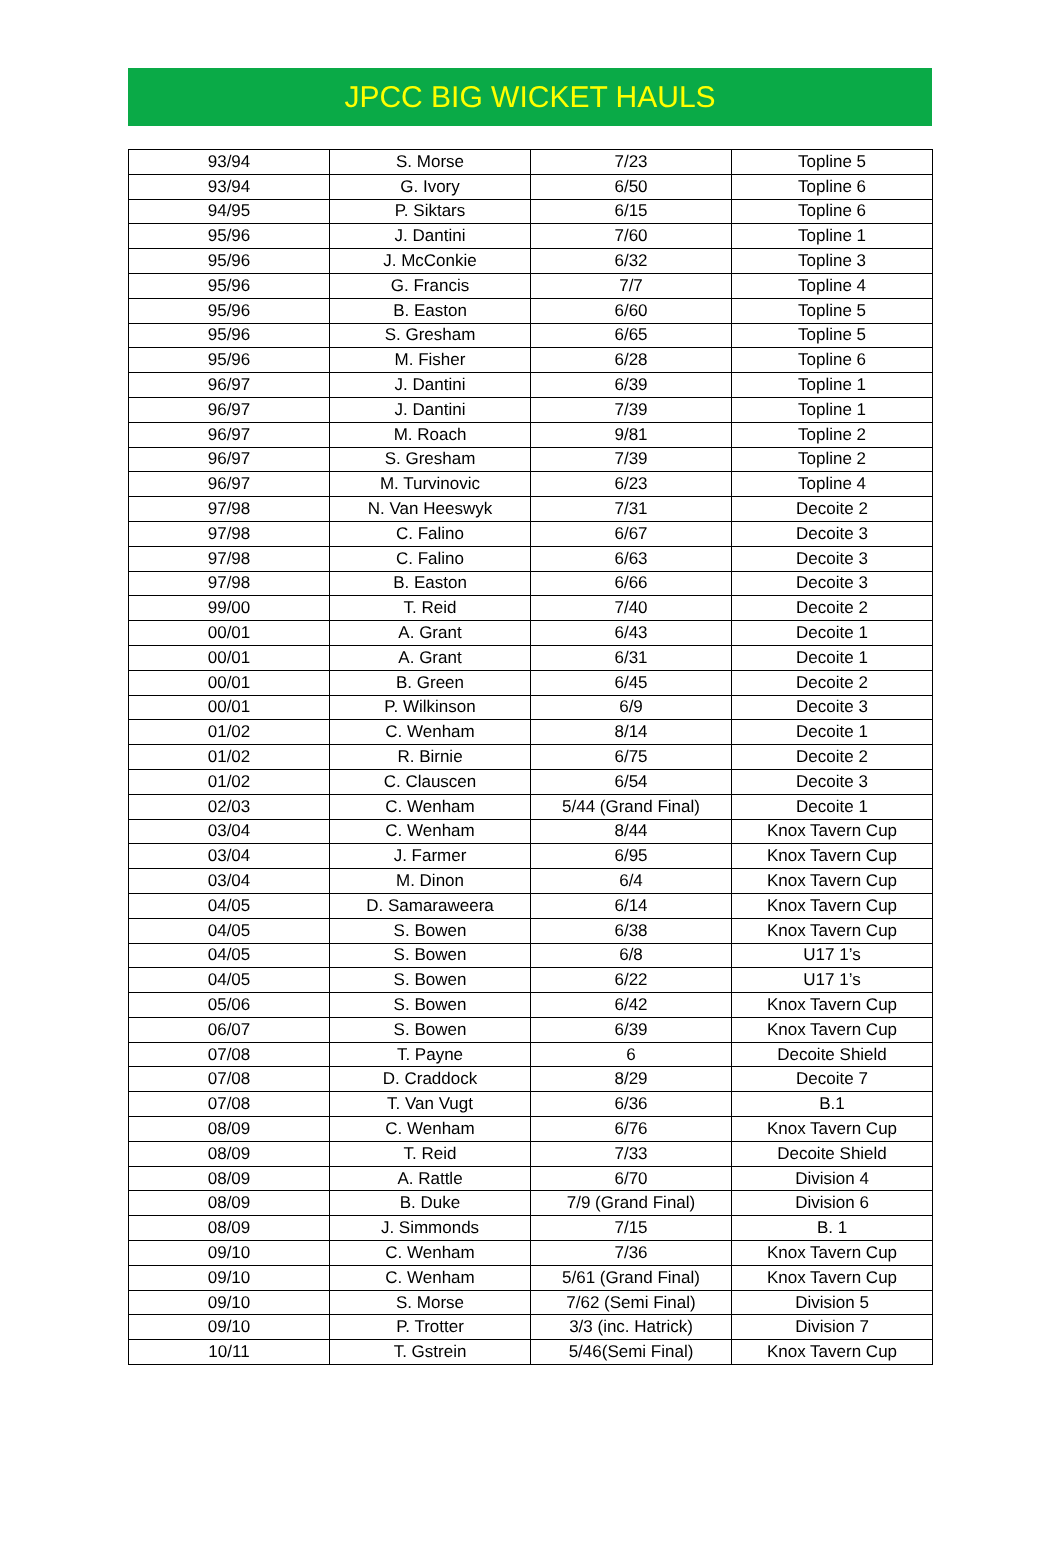JPCC BIG WICKET HAULS
| 93/94 | S. Morse | 7/23 | Topline 5 |
| 93/94 | G. Ivory | 6/50 | Topline 6 |
| 94/95 | P. Siktars | 6/15 | Topline 6 |
| 95/96 | J. Dantini | 7/60 | Topline 1 |
| 95/96 | J. McConkie | 6/32 | Topline 3 |
| 95/96 | G. Francis | 7/7 | Topline 4 |
| 95/96 | B. Easton | 6/60 | Topline 5 |
| 95/96 | S. Gresham | 6/65 | Topline 5 |
| 95/96 | M. Fisher | 6/28 | Topline 6 |
| 96/97 | J. Dantini | 6/39 | Topline 1 |
| 96/97 | J. Dantini | 7/39 | Topline 1 |
| 96/97 | M. Roach | 9/81 | Topline 2 |
| 96/97 | S. Gresham | 7/39 | Topline 2 |
| 96/97 | M. Turvinovic | 6/23 | Topline 4 |
| 97/98 | N. Van Heeswyk | 7/31 | Decoite 2 |
| 97/98 | C. Falino | 6/67 | Decoite 3 |
| 97/98 | C. Falino | 6/63 | Decoite 3 |
| 97/98 | B. Easton | 6/66 | Decoite 3 |
| 99/00 | T. Reid | 7/40 | Decoite 2 |
| 00/01 | A. Grant | 6/43 | Decoite 1 |
| 00/01 | A. Grant | 6/31 | Decoite 1 |
| 00/01 | B. Green | 6/45 | Decoite 2 |
| 00/01 | P. Wilkinson | 6/9 | Decoite 3 |
| 01/02 | C. Wenham | 8/14 | Decoite 1 |
| 01/02 | R. Birnie | 6/75 | Decoite 2 |
| 01/02 | C. Clauscen | 6/54 | Decoite 3 |
| 02/03 | C. Wenham | 5/44 (Grand Final) | Decoite 1 |
| 03/04 | C. Wenham | 8/44 | Knox Tavern Cup |
| 03/04 | J. Farmer | 6/95 | Knox Tavern Cup |
| 03/04 | M. Dinon | 6/4 | Knox Tavern Cup |
| 04/05 | D. Samaraweera | 6/14 | Knox Tavern Cup |
| 04/05 | S. Bowen | 6/38 | Knox Tavern Cup |
| 04/05 | S. Bowen | 6/8 | U17 1’s |
| 04/05 | S. Bowen | 6/22 | U17 1’s |
| 05/06 | S. Bowen | 6/42 | Knox Tavern Cup |
| 06/07 | S. Bowen | 6/39 | Knox Tavern Cup |
| 07/08 | T. Payne | 6 | Decoite Shield |
| 07/08 | D. Craddock | 8/29 | Decoite 7 |
| 07/08 | T. Van Vugt | 6/36 | B.1 |
| 08/09 | C. Wenham | 6/76 | Knox Tavern Cup |
| 08/09 | T. Reid | 7/33 | Decoite Shield |
| 08/09 | A. Rattle | 6/70 | Division 4 |
| 08/09 | B. Duke | 7/9 (Grand Final) | Division 6 |
| 08/09 | J. Simmonds | 7/15 | B. 1 |
| 09/10 | C. Wenham | 7/36 | Knox Tavern Cup |
| 09/10 | C. Wenham | 5/61 (Grand Final) | Knox Tavern Cup |
| 09/10 | S. Morse | 7/62 (Semi Final) | Division 5 |
| 09/10 | P. Trotter | 3/3 (inc. Hatrick) | Division 7 |
| 10/11 | T. Gstrein | 5/46(Semi Final) | Knox Tavern Cup |